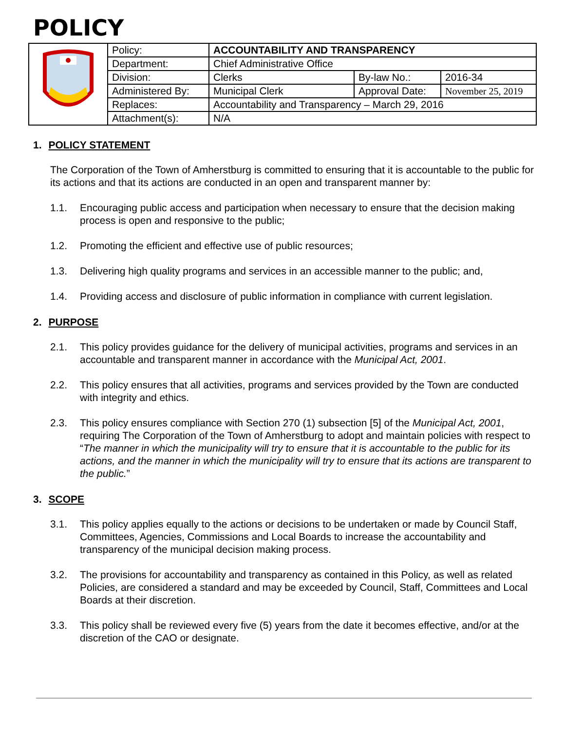POLICY
| | Policy: | ACCOUNTABILITY AND TRANSPARENCY | | |
| | Department: | Chief Administrative Office | | |
| | Division: | Clerks | By-law No.: | 2016-34 |
| | Administered By: | Municipal Clerk | Approval Date: | November 25, 2019 |
| | Replaces: | Accountability and Transparency – March 29, 2016 | | |
| | Attachment(s): | N/A | | |
1. POLICY STATEMENT
The Corporation of the Town of Amherstburg is committed to ensuring that it is accountable to the public for its actions and that its actions are conducted in an open and transparent manner by:
1.1. Encouraging public access and participation when necessary to ensure that the decision making process is open and responsive to the public;
1.2. Promoting the efficient and effective use of public resources;
1.3. Delivering high quality programs and services in an accessible manner to the public; and,
1.4. Providing access and disclosure of public information in compliance with current legislation.
2. PURPOSE
2.1. This policy provides guidance for the delivery of municipal activities, programs and services in an accountable and transparent manner in accordance with the Municipal Act, 2001.
2.2. This policy ensures that all activities, programs and services provided by the Town are conducted with integrity and ethics.
2.3. This policy ensures compliance with Section 270 (1) subsection [5] of the Municipal Act, 2001, requiring The Corporation of the Town of Amherstburg to adopt and maintain policies with respect to “The manner in which the municipality will try to ensure that it is accountable to the public for its actions, and the manner in which the municipality will try to ensure that its actions are transparent to the public.”
3. SCOPE
3.1. This policy applies equally to the actions or decisions to be undertaken or made by Council Staff, Committees, Agencies, Commissions and Local Boards to increase the accountability and transparency of the municipal decision making process.
3.2. The provisions for accountability and transparency as contained in this Policy, as well as related Policies, are considered a standard and may be exceeded by Council, Staff, Committees and Local Boards at their discretion.
3.3. This policy shall be reviewed every five (5) years from the date it becomes effective, and/or at the discretion of the CAO or designate.